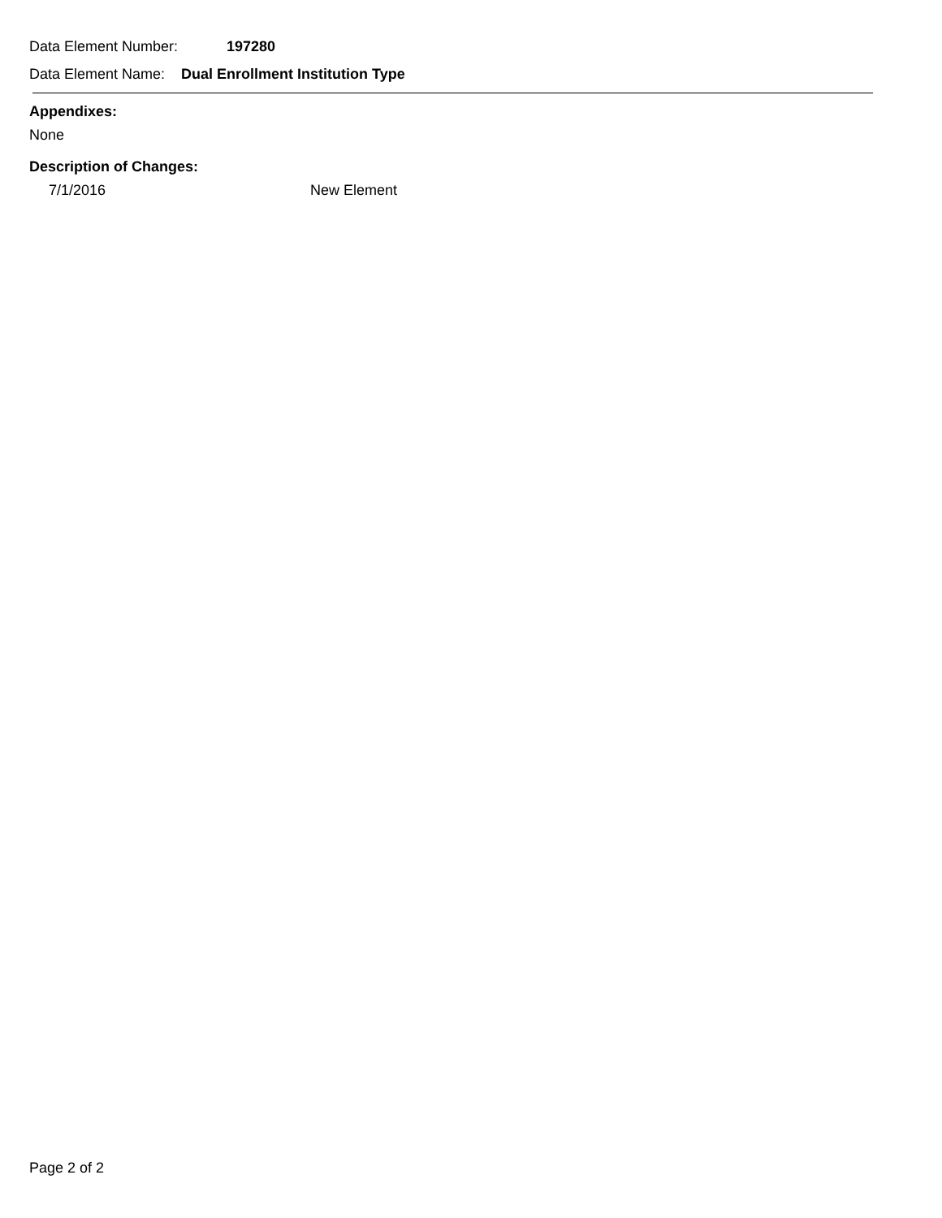Data Element Number: 197280
Data Element Name: Dual Enrollment Institution Type
Appendixes:
None
Description of Changes:
7/1/2016 New Element
Page 2 of 2